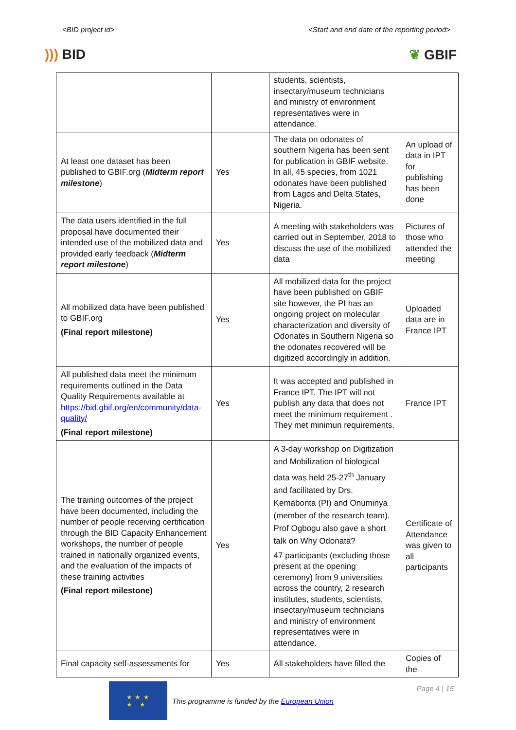<BID project id> <Start and end date of the reporting period>
))) BID ❦ GBIF
| | | students, scientists, insectary/museum technicians and ministry of environment representatives were in attendance. | |
| At least one dataset has been published to GBIF.org ( Midterm report milestone ) | Yes | The data on odonates of southern Nigeria has been sent for publication in GBIF website. In all, 45 species, from 1021 odonates have been published from Lagos and Delta States, Nigeria. | An upload of data in IPT for publishing has been done |
| The data users identified in the full proposal have documented their intended use of the mobilized data and provided early feedback ( Midterm report milestone ) | Yes | A meeting with stakeholders was carried out in September, 2018 to discuss the use of the mobilized data | Pictures of those who attended the meeting |
| All mobilized data have been published to GBIF.org (Final report milestone) | Yes | All mobilized data for the project have been published on GBIF site however, the PI has an ongoing project on molecular characterization and diversity of Odonates in Southern Nigeria so the odonates recovered will be digitized accordingly in addition. | Uploaded data are in France IPT |
| All published data meet the minimum requirements outlined in the Data Quality Requirements available at https://bid.gbif.org/en/community/data-quality/ (Final report milestone) | Yes | It was accepted and published in France IPT. The IPT will not publish any data that does not meet the minimum requirement . They met minimun requirements. | France IPT |
| The training outcomes of the project have been documented, including the number of people receiving certification through the BID Capacity Enhancement workshops, the number of people trained in nationally organized events, and the evaluation of the impacts of these training activities (Final report milestone) | Yes | A 3-day workshop on Digitization and Mobilization of biological data was held 25-27<sup>th</sup> January and facilitated by Drs. Kemabonta (PI) and Onuminya (member of the research team). Prof Ogbogu also gave a short talk on Why Odonata? 47 participants (excluding those present at the opening ceremony) from 9 universities across the country, 2 research institutes, students, scientists, insectary/museum technicians and ministry of environment representatives were in attendance. | Certificate of Attendance was given to all participants |
| Final capacity self-assessments for | Yes | All stakeholders have filled the | Copies of the |
★ ★ ★
★ ★
This programme is funded by the European Union
Page 4 | 15